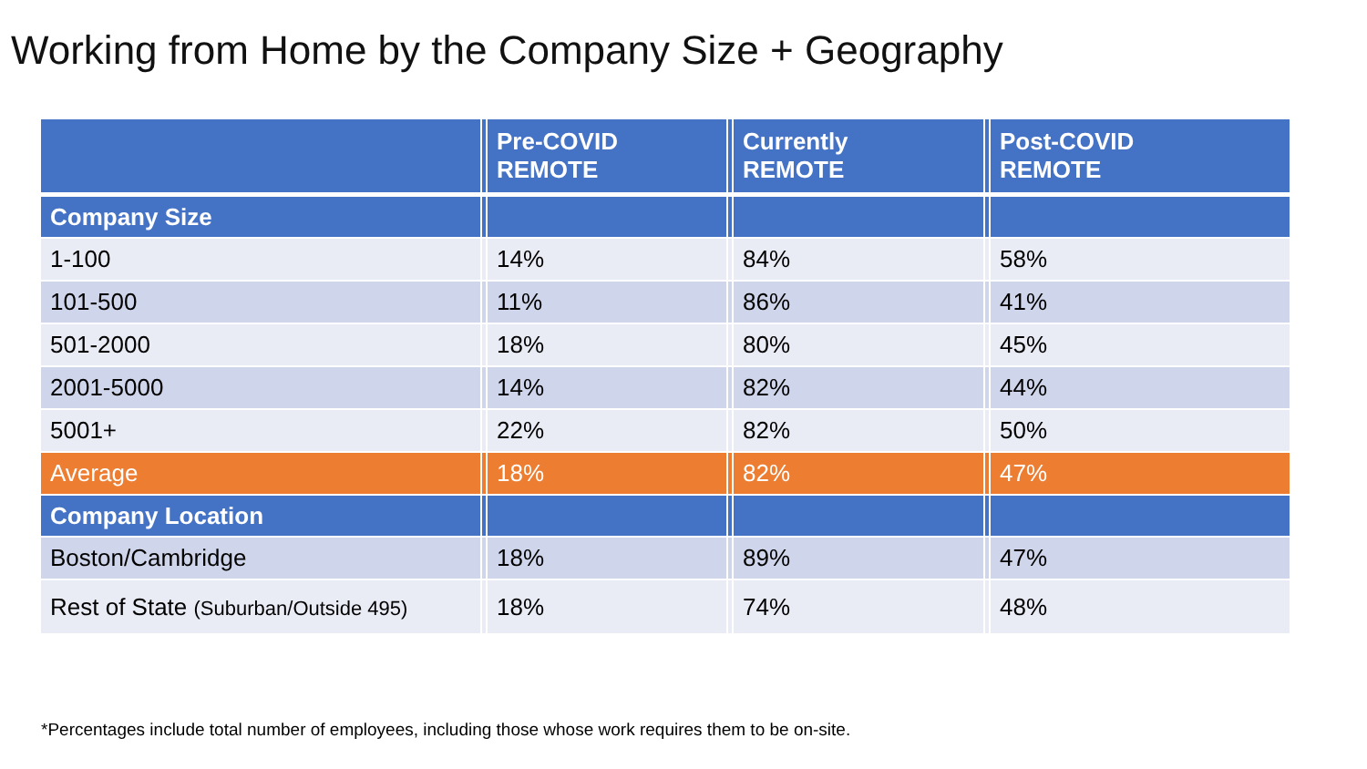Working from Home by the Company Size + Geography
| | | Pre-COVID REMOTE | | Currently REMOTE | | Post-COVID REMOTE |
| --- | --- | --- | --- | --- | --- | --- |
| Company Size | | | | | | |
| 1-100 | | 14% | | 84% | | 58% |
| 101-500 | | 11% | | 86% | | 41% |
| 501-2000 | | 18% | | 80% | | 45% |
| 2001-5000 | | 14% | | 82% | | 44% |
| 5001+ | | 22% | | 82% | | 50% |
| Average | | 18% | | 82% | | 47% |
| Company Location | | | | | | |
| Boston/Cambridge | | 18% | | 89% | | 47% |
| Rest of State (Suburban/Outside 495) | | 18% | | 74% | | 48% |
*Percentages include total number of employees, including those whose work requires them to be on-site.